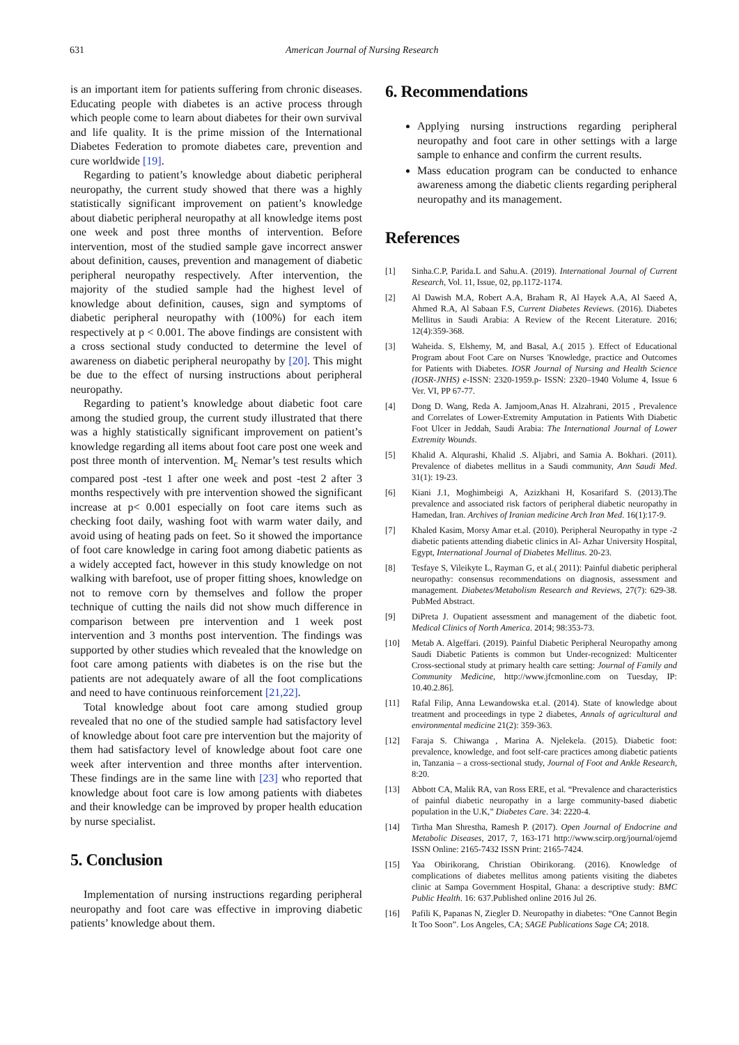631 American Journal of Nursing Research
is an important item for patients suffering from chronic diseases. Educating people with diabetes is an active process through which people come to learn about diabetes for their own survival and life quality. It is the prime mission of the International Diabetes Federation to promote diabetes care, prevention and cure worldwide [19].
Regarding to patient’s knowledge about diabetic peripheral neuropathy, the current study showed that there was a highly statistically significant improvement on patient’s knowledge about diabetic peripheral neuropathy at all knowledge items post one week and post three months of intervention. Before intervention, most of the studied sample gave incorrect answer about definition, causes, prevention and management of diabetic peripheral neuropathy respectively. After intervention, the majority of the studied sample had the highest level of knowledge about definition, causes, sign and symptoms of diabetic peripheral neuropathy with (100%) for each item respectively at p < 0.001. The above findings are consistent with a cross sectional study conducted to determine the level of awareness on diabetic peripheral neuropathy by [20]. This might be due to the effect of nursing instructions about peripheral neuropathy.
Regarding to patient’s knowledge about diabetic foot care among the studied group, the current study illustrated that there was a highly statistically significant improvement on patient’s knowledge regarding all items about foot care post one week and post three month of intervention. M<sub>c</sub> Nemar’s test results which compared post -test 1 after one week and post -test 2 after 3 months respectively with pre intervention showed the significant increase at p< 0.001 especially on foot care items such as checking foot daily, washing foot with warm water daily, and avoid using of heating pads on feet. So it showed the importance of foot care knowledge in caring foot among diabetic patients as a widely accepted fact, however in this study knowledge on not walking with barefoot, use of proper fitting shoes, knowledge on not to remove corn by themselves and follow the proper technique of cutting the nails did not show much difference in comparison between pre intervention and 1 week post intervention and 3 months post intervention. The findings was supported by other studies which revealed that the knowledge on foot care among patients with diabetes is on the rise but the patients are not adequately aware of all the foot complications and need to have continuous reinforcement [21,22].
Total knowledge about foot care among studied group revealed that no one of the studied sample had satisfactory level of knowledge about foot care pre intervention but the majority of them had satisfactory level of knowledge about foot care one week after intervention and three months after intervention. These findings are in the same line with [23] who reported that knowledge about foot care is low among patients with diabetes and their knowledge can be improved by proper health education by nurse specialist.
5. Conclusion
Implementation of nursing instructions regarding peripheral neuropathy and foot care was effective in improving diabetic patients’ knowledge about them.
6. Recommendations
Applying nursing instructions regarding peripheral neuropathy and foot care in other settings with a large sample to enhance and confirm the current results.
Mass education program can be conducted to enhance awareness among the diabetic clients regarding peripheral neuropathy and its management.
References
[1] Sinha.C.P, Parida.L and Sahu.A. (2019). International Journal of Current Research, Vol. 11, Issue, 02, pp.1172-1174.
[2] Al Dawish M.A, Robert A.A, Braham R, Al Hayek A.A, Al Saeed A, Ahmed R.A, Al Sabaan F.S, Current Diabetes Reviews. (2016). Diabetes Mellitus in Saudi Arabia: A Review of the Recent Literature. 2016; 12(4):359-368.
[3] Waheida. S, Elshemy, M, and Basal, A.( 2015 ). Effect of Educational Program about Foot Care on Nurses 'Knowledge, practice and Outcomes for Patients with Diabetes. IOSR Journal of Nursing and Health Science (IOSR-JNHS) e-ISSN: 2320-1959.p- ISSN: 2320–1940 Volume 4, Issue 6 Ver. VI, PP 67-77.
[4] Dong D. Wang, Reda A. Jamjoom,Anas H. Alzahrani, 2015 , Prevalence and Correlates of Lower-Extremity Amputation in Patients With Diabetic Foot Ulcer in Jeddah, Saudi Arabia: The International Journal of Lower Extremity Wounds.
[5] Khalid A. Alqurashi, Khalid .S. Aljabri, and Samia A. Bokhari. (2011). Prevalence of diabetes mellitus in a Saudi community, Ann Saudi Med. 31(1): 19-23.
[6] Kiani J.1, Moghimbeigi A, Azizkhani H, Kosarifard S. (2013).The prevalence and associated risk factors of peripheral diabetic neuropathy in Hamedan, Iran. Archives of Iranian medicine Arch Iran Med. 16(1):17-9.
[7] Khaled Kasim, Morsy Amar et.al. (2010). Peripheral Neuropathy in type -2 diabetic patients attending diabetic clinics in Al- Azhar University Hospital, Egypt, International Journal of Diabetes Mellitus. 20-23.
[8] Tesfaye S, Vileikyte L, Rayman G, et al.( 2011): Painful diabetic peripheral neuropathy: consensus recommendations on diagnosis, assessment and management. Diabetes/Metabolism Research and Reviews, 27(7): 629-38. PubMed Abstract.
[9] DiPreta J. Oupatient assessment and management of the diabetic foot. Medical Clinics of North America. 2014; 98:353-73.
[10] Metab A. Algeffari. (2019). Painful Diabetic Peripheral Neuropathy among Saudi Diabetic Patients is common but Under-recognized: Multicenter Cross-sectional study at primary health care setting: Journal of Family and Community Medicine, http://www.jfcmonline.com on Tuesday, IP: 10.40.2.86].
[11] Rafal Filip, Anna Lewandowska et.al. (2014). State of knowledge about treatment and proceedings in type 2 diabetes, Annals of agricultural and environmental medicine 21(2): 359-363.
[12] Faraja S. Chiwanga , Marina A. Njelekela. (2015). Diabetic foot: prevalence, knowledge, and foot self-care practices among diabetic patients in, Tanzania – a cross-sectional study, Journal of Foot and Ankle Research, 8:20.
[13] Abbott CA, Malik RA, van Ross ERE, et al. “Prevalence and characteristics of painful diabetic neuropathy in a large community-based diabetic population in the U.K,” Diabetes Care. 34: 2220-4.
[14] Tirtha Man Shrestha, Ramesh P. (2017). Open Journal of Endocrine and Metabolic Diseases, 2017, 7, 163-171 http://www.scirp.org/journal/ojemd ISSN Online: 2165-7432 ISSN Print: 2165-7424.
[15] Yaa Obirikorang, Christian Obirikorang. (2016). Knowledge of complications of diabetes mellitus among patients visiting the diabetes clinic at Sampa Government Hospital, Ghana: a descriptive study: BMC Public Health. 16: 637.Published online 2016 Jul 26.
[16] Pafili K, Papanas N, Ziegler D. Neuropathy in diabetes: “One Cannot Begin It Too Soon”. Los Angeles, CA; SAGE Publications Sage CA; 2018.